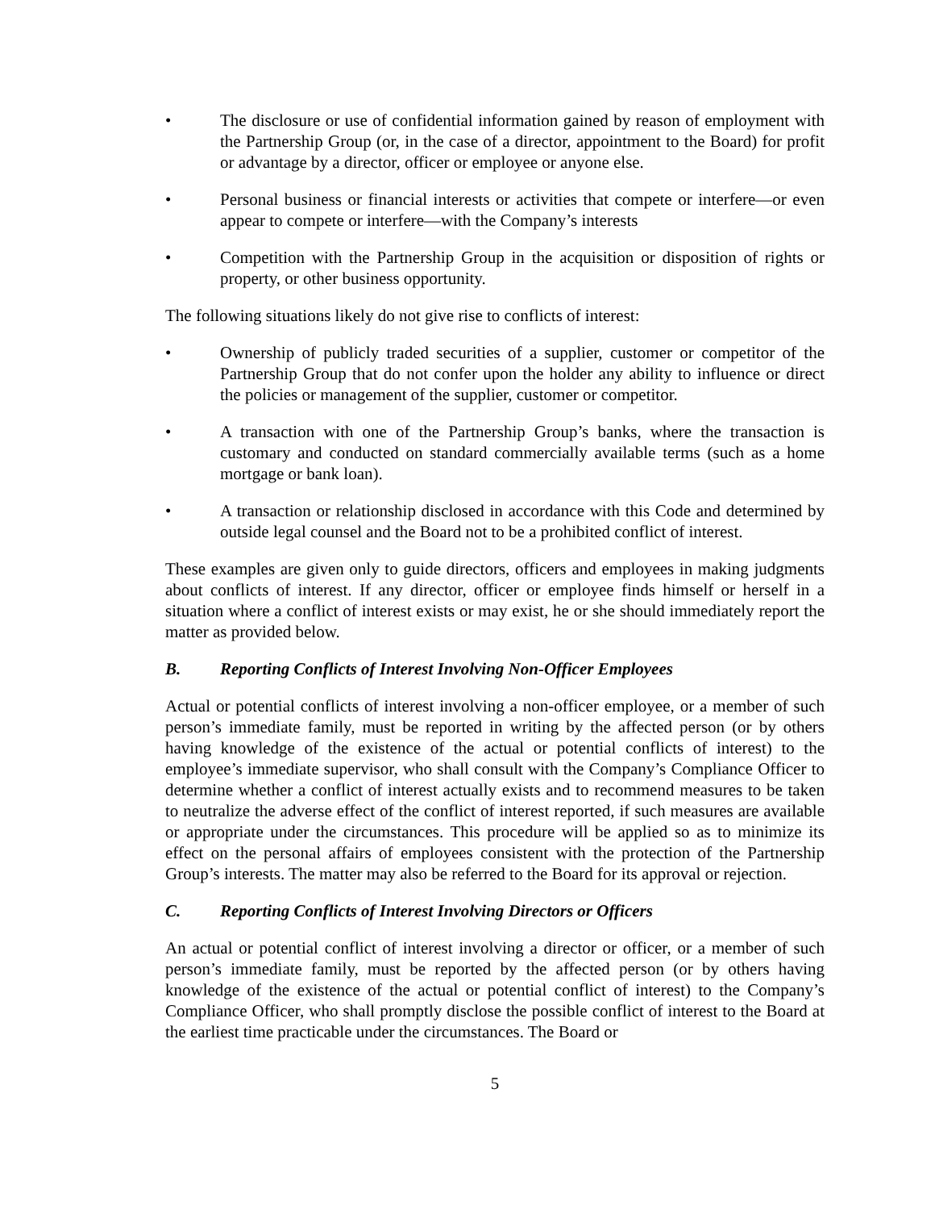• The disclosure or use of confidential information gained by reason of employment with the Partnership Group (or, in the case of a director, appointment to the Board) for profit or advantage by a director, officer or employee or anyone else.
• Personal business or financial interests or activities that compete or interfere—or even appear to compete or interfere—with the Company’s interests
• Competition with the Partnership Group in the acquisition or disposition of rights or property, or other business opportunity.
The following situations likely do not give rise to conflicts of interest:
• Ownership of publicly traded securities of a supplier, customer or competitor of the Partnership Group that do not confer upon the holder any ability to influence or direct the policies or management of the supplier, customer or competitor.
• A transaction with one of the Partnership Group’s banks, where the transaction is customary and conducted on standard commercially available terms (such as a home mortgage or bank loan).
• A transaction or relationship disclosed in accordance with this Code and determined by outside legal counsel and the Board not to be a prohibited conflict of interest.
These examples are given only to guide directors, officers and employees in making judgments about conflicts of interest. If any director, officer or employee finds himself or herself in a situation where a conflict of interest exists or may exist, he or she should immediately report the matter as provided below.
B. Reporting Conflicts of Interest Involving Non-Officer Employees
Actual or potential conflicts of interest involving a non-officer employee, or a member of such person’s immediate family, must be reported in writing by the affected person (or by others having knowledge of the existence of the actual or potential conflicts of interest) to the employee’s immediate supervisor, who shall consult with the Company’s Compliance Officer to determine whether a conflict of interest actually exists and to recommend measures to be taken to neutralize the adverse effect of the conflict of interest reported, if such measures are available or appropriate under the circumstances. This procedure will be applied so as to minimize its effect on the personal affairs of employees consistent with the protection of the Partnership Group’s interests. The matter may also be referred to the Board for its approval or rejection.
C. Reporting Conflicts of Interest Involving Directors or Officers
An actual or potential conflict of interest involving a director or officer, or a member of such person’s immediate family, must be reported by the affected person (or by others having knowledge of the existence of the actual or potential conflict of interest) to the Company’s Compliance Officer, who shall promptly disclose the possible conflict of interest to the Board at the earliest time practicable under the circumstances. The Board or
5